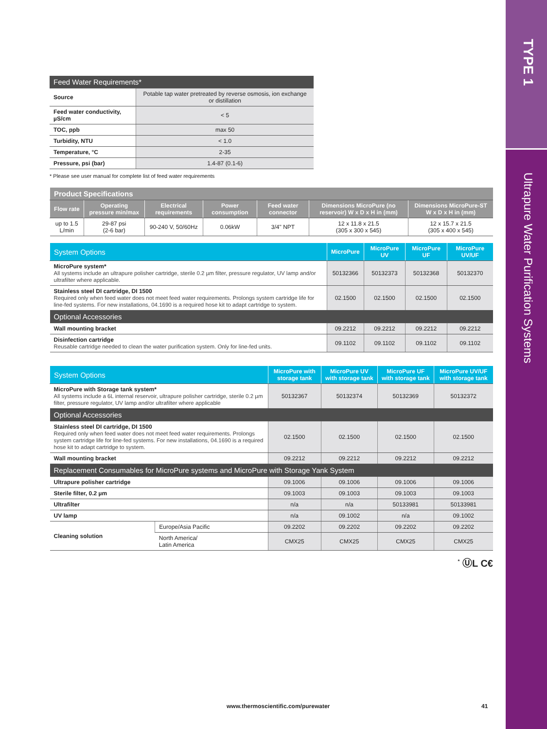TYPE 1
Ultrapure Water Purification Systems
| Feed Water Requirements* | |
| --- | --- |
| Source | Potable tap water pretreated by reverse osmosis, ion exchange or distillation |
| Feed water conductivity, µS/cm | < 5 |
| TOC, ppb | max 50 |
| Turbidity, NTU | < 1.0 |
| Temperature, °C | 2-35 |
| Pressure, psi (bar) | 1.4-87 (0.1-6) |
* Please see user manual for complete list of feed water requirements
| Product Specifications | | | | | | |
| --- | --- | --- | --- | --- | --- | --- |
| Flow rate | Operating pressure min/max | Electrical requirements | Power consumption | Feed water connector | Dimensions MicroPure (no reservoir) W x D x H in (mm) | Dimensions MicroPure-ST W x D x H in (mm) |
| up to 1.5 L/min | 29-87 psi (2-6 bar) | 90-240 V, 50/60Hz | 0.06kW | 3/4" NPT | 12 x 11.8 x 21.5 (305 x 300 x 545) | 12 x 15.7 x 21.5 (305 x 400 x 545) |
| System Options | MicroPure | MicroPure UV | MicroPure UF | MicroPure UV/UF |
| --- | --- | --- | --- | --- |
| MicroPure system* All systems include an ultrapure polisher cartridge, sterile 0.2 µm filter, pressure regulator, UV lamp and/or ultrafilter where applicable. | 50132366 | 50132373 | 50132368 | 50132370 |
| Stainless steel DI cartridge, DI 1500 Required only when feed water does not meet feed water requirements. Prolongs system cartridge life for line-fed systems. For new installations, 04.1690 is a required hose kit to adapt cartridge to system. | 02.1500 | 02.1500 | 02.1500 | 02.1500 |
| Optional Accessories | | | | |
| Wall mounting bracket | 09.2212 | 09.2212 | 09.2212 | 09.2212 |
| Disinfection cartridge Reusable cartridge needed to clean the water purification system. Only for line-fed units. | 09.1102 | 09.1102 | 09.1102 | 09.1102 |
| System Options | | MicroPure with storage tank | MicroPure UV with storage tank | MicroPure UF with storage tank | MicroPure UV/UF with storage tank |
| --- | --- | --- | --- | --- | --- |
| MicroPure with Storage tank system* All systems include a 6L internal reservoir, ultrapure polisher cartridge, sterile 0.2 µm filter, pressure regulator, UV lamp and/or ultrafilter where applicable | | 50132367 | 50132374 | 50132369 | 50132372 |
| Optional Accessories | | | | | |
| Stainless steel DI cartridge, DI 1500 Required only when feed water does not meet feed water requirements. Prolongs system cartridge life for line-fed systems. For new installations, 04.1690 is a required hose kit to adapt cartridge to system. | | 02.1500 | 02.1500 | 02.1500 | 02.1500 |
| Wall mounting bracket | | 09.2212 | 09.2212 | 09.2212 | 09.2212 |
| Replacement Consumables for MicroPure systems and MicroPure with Storage Yank System | | | | | |
| Ultrapure polisher cartridge | | 09.1006 | 09.1006 | 09.1006 | 09.1006 |
| Sterile filter, 0.2 µm | | 09.1003 | 09.1003 | 09.1003 | 09.1003 |
| Ultrafilter | | n/a | n/a | 50133981 | 50133981 |
| UV lamp | | n/a | 09.1002 | n/a | 09.1002 |
| Cleaning solution | Europe/Asia Pacific | 09.2202 | 09.2202 | 09.2202 | 09.2202 |
| | North America/ Latin America | CMX25 | CMX25 | CMX25 | CMX25 |
<sup>*</sup> ⓊL C€
www.thermoscientific.com/purewater
41